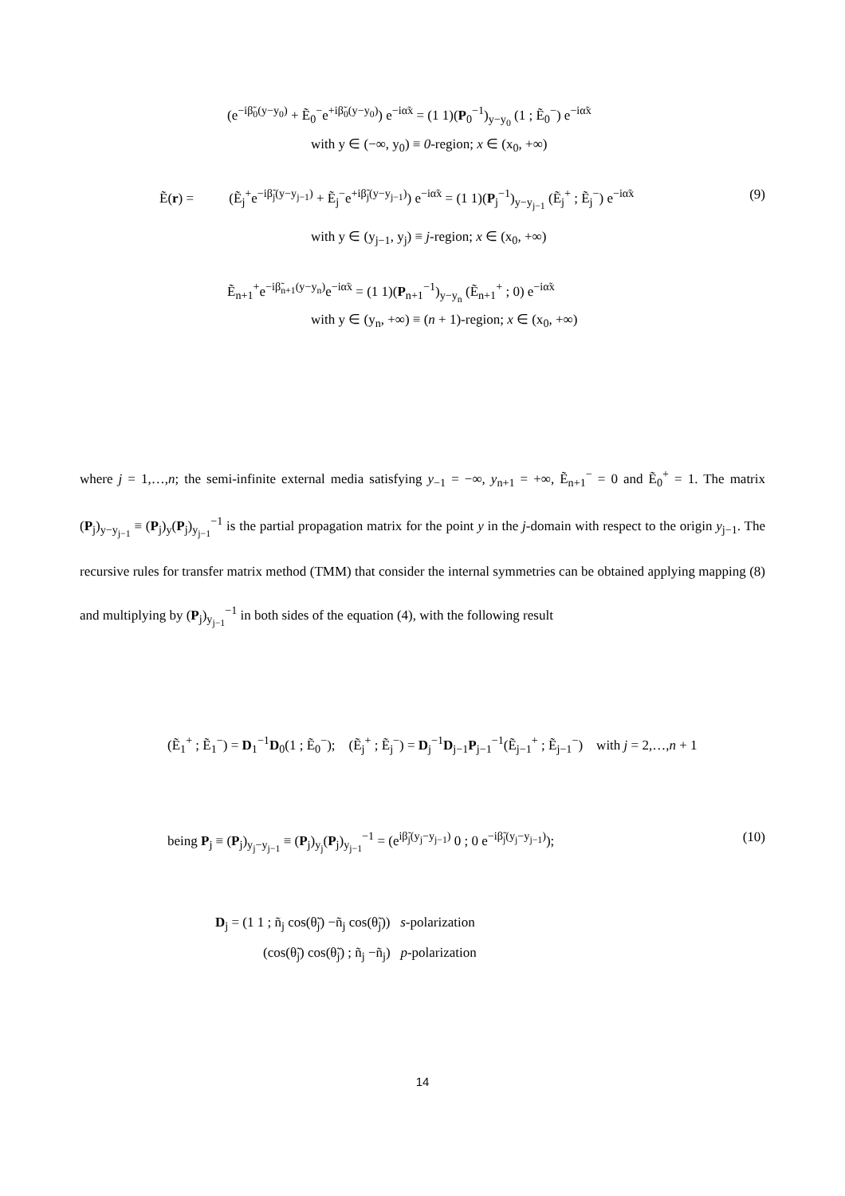(e<sup>−iβ̃<sub>0</sub>(y−y<sub>0</sub>)</sup> + Ẽ<sub>0</sub><sup>−</sup>e<sup>+iβ̃<sub>0</sub>(y−y<sub>0</sub>)</sup>) e<sup>−iα̃x</sup> = (1 1)(P<sub>0</sub><sup>−1</sup>)<sub>y−y<sub>0</sub></sub> (1 ; Ẽ<sub>0</sub><sup>−</sup>) e<sup>−iα̃x</sup>
with y ∈ (−∞, y<sub>0</sub>) ≡ 0-region; x ∈ (x<sub>0</sub>, +∞)
Ẽ(r) = (Ẽ<sub>j</sub><sup>+</sup>e<sup>−iβ̃<sub>j</sub>(y−y<sub>j−1</sub>)</sup> + Ẽ<sub>j</sub><sup>−</sup>e<sup>+iβ̃<sub>j</sub>(y−y<sub>j−1</sub>)</sup>) e<sup>−iα̃x</sup> = (1 1)(P<sub>j</sub><sup>−1</sup>)<sub>y−y<sub>j−1</sub></sub> (Ẽ<sub>j</sub><sup>+</sup> ; Ẽ<sub>j</sub><sup>−</sup>) e<sup>−iα̃x</sup> (9)
with y ∈ (y<sub>j−1</sub>, y<sub>j</sub>) ≡ j-region; x ∈ (x<sub>0</sub>, +∞)
Ẽ<sub>n+1</sub><sup>+</sup>e<sup>−iβ̃<sub>n+1</sub>(y−y<sub>n</sub>)</sup>e<sup>−iα̃x</sup> = (1 1)(P<sub>n+1</sub><sup>−1</sup>)<sub>y−y<sub>n</sub></sub> (Ẽ<sub>n+1</sub><sup>+</sup> ; 0) e<sup>−iα̃x</sup>
with y ∈ (y<sub>n</sub>, +∞) ≡ (n + 1)-region; x ∈ (x<sub>0</sub>, +∞)
where j = 1,…,n; the semi-infinite external media satisfying y<sub>−1</sub> = −∞, y<sub>n+1</sub> = +∞, Ẽ<sub>n+1</sub><sup>−</sup> = 0 and Ẽ<sub>0</sub><sup>+</sup> = 1. The matrix (P<sub>j</sub>)<sub>y−y<sub>j−1</sub></sub> ≡ (P<sub>j</sub>)<sub>y</sub>(P<sub>j</sub>)<sub>y<sub>j−1</sub></sub><sup>−1</sup> is the partial propagation matrix for the point y in the j-domain with respect to the origin y<sub>j−1</sub>. The recursive rules for transfer matrix method (TMM) that consider the internal symmetries can be obtained applying mapping (8) and multiplying by (P<sub>j</sub>)<sub>y<sub>j−1</sub></sub><sup>−1</sup> in both sides of the equation (4), with the following result
(Ẽ<sub>1</sub><sup>+</sup> ; Ẽ<sub>1</sub><sup>−</sup>) = D<sub>1</sub><sup>−1</sup>D<sub>0</sub>(1 ; Ẽ<sub>0</sub><sup>−</sup>); (Ẽ<sub>j</sub><sup>+</sup> ; Ẽ<sub>j</sub><sup>−</sup>) = D<sub>j</sub><sup>−1</sup>D<sub>j−1</sub>P<sub>j−1</sub><sup>−1</sup>(Ẽ<sub>j−1</sub><sup>+</sup> ; Ẽ<sub>j−1</sub><sup>−</sup>) with j = 2,…,n + 1
being P<sub>j</sub> ≡ (P<sub>j</sub>)<sub>y<sub>j</sub>−y<sub>j−1</sub></sub> ≡ (P<sub>j</sub>)<sub>y<sub>j</sub></sub>(P<sub>j</sub>)<sub>y<sub>j−1</sub></sub><sup>−1</sup> = (e<sup>iβ̃<sub>j</sub>(y<sub>j</sub>−y<sub>j−1</sub>)</sup> 0 ; 0 e<sup>−iβ̃<sub>j</sub>(y<sub>j</sub>−y<sub>j−1</sub>)</sup>); (10)
D<sub>j</sub> = (1 1 ; ñ<sub>j</sub> cos(θ̃<sub>j</sub>) −ñ<sub>j</sub> cos(θ̃<sub>j</sub>)) s-polarization
(cos(θ̃<sub>j</sub>) cos(θ̃<sub>j</sub>) ; ñ<sub>j</sub> −ñ<sub>j</sub>) p-polarization
14